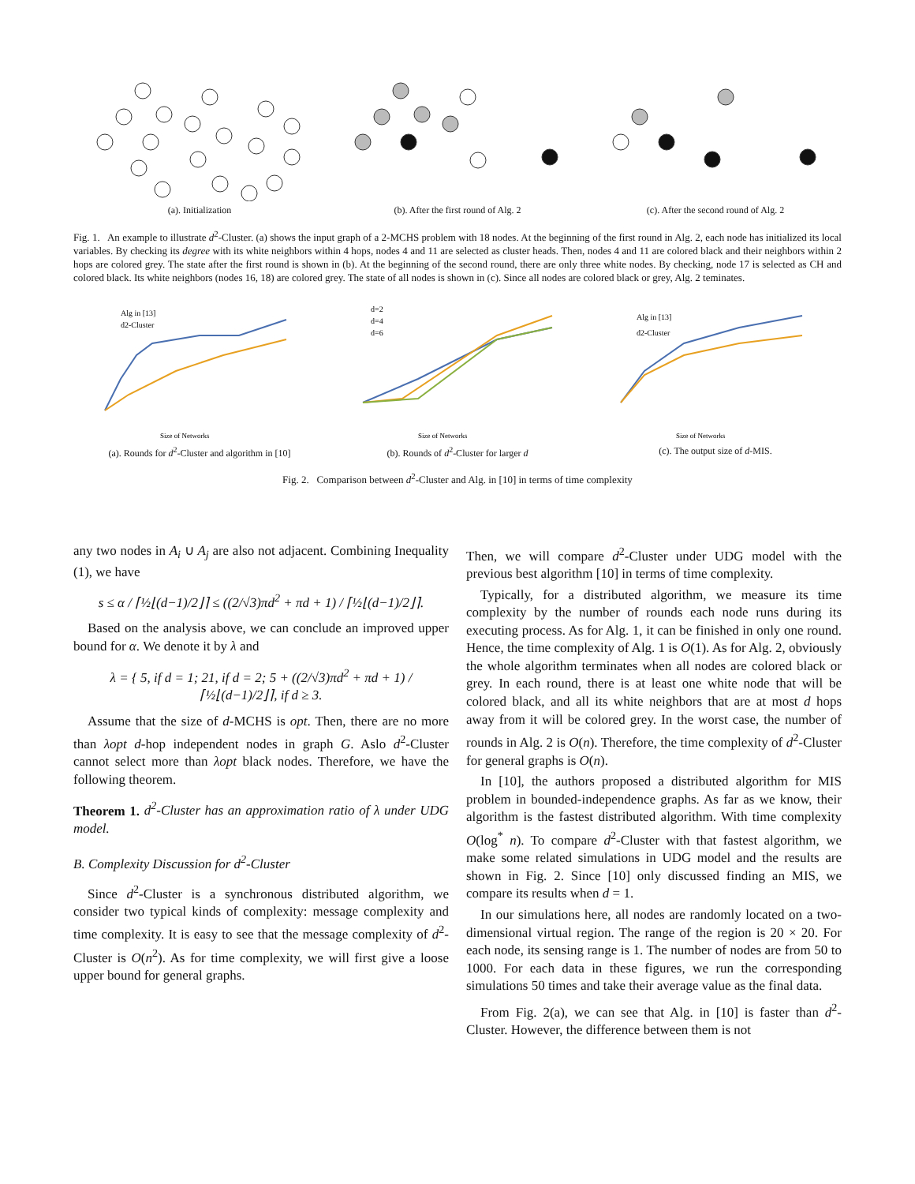(a). Initialization (b). After the first round of Alg. 2 (c). After the second round of Alg. 2
Fig. 1. An example to illustrate d<sup>2</sup>-Cluster. (a) shows the input graph of a 2-MCHS problem with 18 nodes. At the beginning of the first round in Alg. 2, each node has initialized its local variables. By checking its degree with its white neighbors within 4 hops, nodes 4 and 11 are selected as cluster heads. Then, nodes 4 and 11 are colored black and their neighbors within 2 hops are colored grey. The state after the first round is shown in (b). At the beginning of the second round, there are only three white nodes. By checking, node 17 is selected as CH and colored black. Its white neighbors (nodes 16, 18) are colored grey. The state of all nodes is shown in (c). Since all nodes are colored black or grey, Alg. 2 teminates.
Alg in [13]
d2-Cluster
Size of Networks
(a). Rounds for d<sup>2</sup>-Cluster and algorithm in [10]
d=2
d=4
d=6
Size of Networks
(b). Rounds of d<sup>2</sup>-Cluster for larger d
Alg in [13]
d2-Cluster
Size of Networks
(c). The output size of d-MIS.
Fig. 2. Comparison between d<sup>2</sup>-Cluster and Alg. in [10] in terms of time complexity
any two nodes in A<sub>i</sub> ∪ A<sub>j</sub> are also not adjacent. Combining Inequality (1), we have
s ≤ α / ⌈½⌊(d−1)/2⌋⌉ ≤ ((2/√3)πd<sup>2</sup> + πd + 1) / ⌈½⌊(d−1)/2⌋⌉.
Based on the analysis above, we can conclude an improved upper bound for α. We denote it by λ and
λ = { 5, if d = 1; 21, if d = 2; 5 + ((2/√3)πd<sup>2</sup> + πd + 1) / ⌈½⌊(d−1)/2⌋⌉, if d ≥ 3.
Assume that the size of d-MCHS is opt. Then, there are no more than λopt d-hop independent nodes in graph G. Aslo d<sup>2</sup>-Cluster cannot select more than λopt black nodes. Therefore, we have the following theorem.
Theorem 1. d<sup>2</sup>-Cluster has an approximation ratio of λ under UDG model.
B. Complexity Discussion for d<sup>2</sup>-Cluster
Since d<sup>2</sup>-Cluster is a synchronous distributed algorithm, we consider two typical kinds of complexity: message complexity and time complexity. It is easy to see that the message complexity of d<sup>2</sup>-Cluster is O(n<sup>2</sup>). As for time complexity, we will first give a loose upper bound for general graphs.
Then, we will compare d<sup>2</sup>-Cluster under UDG model with the previous best algorithm [10] in terms of time complexity.
Typically, for a distributed algorithm, we measure its time complexity by the number of rounds each node runs during its executing process. As for Alg. 1, it can be finished in only one round. Hence, the time complexity of Alg. 1 is O(1). As for Alg. 2, obviously the whole algorithm terminates when all nodes are colored black or grey. In each round, there is at least one white node that will be colored black, and all its white neighbors that are at most d hops away from it will be colored grey. In the worst case, the number of rounds in Alg. 2 is O(n). Therefore, the time complexity of d<sup>2</sup>-Cluster for general graphs is O(n).
In [10], the authors proposed a distributed algorithm for MIS problem in bounded-independence graphs. As far as we know, their algorithm is the fastest distributed algorithm. With time complexity O(log<sup>*</sup> n). To compare d<sup>2</sup>-Cluster with that fastest algorithm, we make some related simulations in UDG model and the results are shown in Fig. 2. Since [10] only discussed finding an MIS, we compare its results when d = 1.
In our simulations here, all nodes are randomly located on a two-dimensional virtual region. The range of the region is 20 × 20. For each node, its sensing range is 1. The number of nodes are from 50 to 1000. For each data in these figures, we run the corresponding simulations 50 times and take their average value as the final data.
From Fig. 2(a), we can see that Alg. in [10] is faster than d<sup>2</sup>-Cluster. However, the difference between them is not